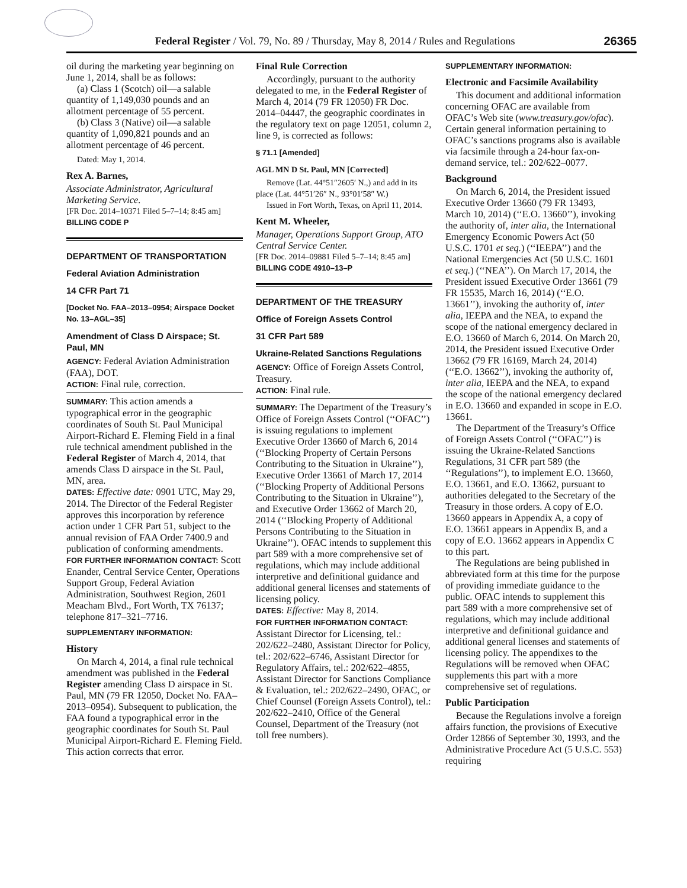Federal Register / Vol. 79, No. 89 / Thursday, May 8, 2014 / Rules and Regulations
26365
oil during the marketing year beginning on June 1, 2014, shall be as follows:
(a) Class 1 (Scotch) oil—a salable quantity of 1,149,030 pounds and an allotment percentage of 55 percent.
(b) Class 3 (Native) oil—a salable quantity of 1,090,821 pounds and an allotment percentage of 46 percent.
Dated: May 1, 2014.
Rex A. Barnes,
Associate Administrator, Agricultural Marketing Service.
[FR Doc. 2014–10371 Filed 5–7–14; 8:45 am]
BILLING CODE P
DEPARTMENT OF TRANSPORTATION
Federal Aviation Administration
14 CFR Part 71
[Docket No. FAA–2013–0954; Airspace Docket No. 13–AGL–35]
Amendment of Class D Airspace; St. Paul, MN
AGENCY: Federal Aviation Administration (FAA), DOT.
ACTION: Final rule, correction.
SUMMARY: This action amends a typographical error in the geographic coordinates of South St. Paul Municipal Airport-Richard E. Fleming Field in a final rule technical amendment published in the Federal Register of March 4, 2014, that amends Class D airspace in the St. Paul, MN, area.
DATES: Effective date: 0901 UTC, May 29, 2014. The Director of the Federal Register approves this incorporation by reference action under 1 CFR Part 51, subject to the annual revision of FAA Order 7400.9 and publication of conforming amendments.
FOR FURTHER INFORMATION CONTACT: Scott Enander, Central Service Center, Operations Support Group, Federal Aviation Administration, Southwest Region, 2601 Meacham Blvd., Fort Worth, TX 76137; telephone 817–321–7716.
SUPPLEMENTARY INFORMATION:
History
On March 4, 2014, a final rule technical amendment was published in the Federal Register amending Class D airspace in St. Paul, MN (79 FR 12050, Docket No. FAA–2013–0954). Subsequent to publication, the FAA found a typographical error in the geographic coordinates for South St. Paul Municipal Airport-Richard E. Fleming Field. This action corrects that error.
Final Rule Correction
Accordingly, pursuant to the authority delegated to me, in the Federal Register of March 4, 2014 (79 FR 12050) FR Doc. 2014–04447, the geographic coordinates in the regulatory text on page 12051, column 2, line 9, is corrected as follows:
§ 71.1 [Amended]
AGL MN D St. Paul, MN [Corrected]
Remove (Lat. 44°51″2605′ N.,) and add in its place (Lat. 44°51′26″ N., 93°01′58″ W.)
Issued in Fort Worth, Texas, on April 11, 2014.
Kent M. Wheeler,
Manager, Operations Support Group, ATO Central Service Center.
[FR Doc. 2014–09881 Filed 5–7–14; 8:45 am]
BILLING CODE 4910–13–P
DEPARTMENT OF THE TREASURY
Office of Foreign Assets Control
31 CFR Part 589
Ukraine-Related Sanctions Regulations
AGENCY: Office of Foreign Assets Control, Treasury.
ACTION: Final rule.
SUMMARY: The Department of the Treasury’s Office of Foreign Assets Control (‘‘OFAC’’) is issuing regulations to implement Executive Order 13660 of March 6, 2014 (‘‘Blocking Property of Certain Persons Contributing to the Situation in Ukraine’’), Executive Order 13661 of March 17, 2014 (‘‘Blocking Property of Additional Persons Contributing to the Situation in Ukraine’’), and Executive Order 13662 of March 20, 2014 (‘‘Blocking Property of Additional Persons Contributing to the Situation in Ukraine’’). OFAC intends to supplement this part 589 with a more comprehensive set of regulations, which may include additional interpretive and definitional guidance and additional general licenses and statements of licensing policy.
DATES: Effective: May 8, 2014.
FOR FURTHER INFORMATION CONTACT: Assistant Director for Licensing, tel.: 202/622–2480, Assistant Director for Policy, tel.: 202/622–6746, Assistant Director for Regulatory Affairs, tel.: 202/622–4855, Assistant Director for Sanctions Compliance & Evaluation, tel.: 202/622–2490, OFAC, or Chief Counsel (Foreign Assets Control), tel.: 202/622–2410, Office of the General Counsel, Department of the Treasury (not toll free numbers).
SUPPLEMENTARY INFORMATION:
Electronic and Facsimile Availability
This document and additional information concerning OFAC are available from OFAC’s Web site (www.treasury.gov/ofac). Certain general information pertaining to OFAC’s sanctions programs also is available via facsimile through a 24-hour fax-on-demand service, tel.: 202/622–0077.
Background
On March 6, 2014, the President issued Executive Order 13660 (79 FR 13493, March 10, 2014) (‘‘E.O. 13660’’), invoking the authority of, inter alia, the International Emergency Economic Powers Act (50 U.S.C. 1701 et seq.) (‘‘IEEPA’’) and the National Emergencies Act (50 U.S.C. 1601 et seq.) (‘‘NEA’’). On March 17, 2014, the President issued Executive Order 13661 (79 FR 15535, March 16, 2014) (‘‘E.O. 13661’’), invoking the authority of, inter alia, IEEPA and the NEA, to expand the scope of the national emergency declared in E.O. 13660 of March 6, 2014. On March 20, 2014, the President issued Executive Order 13662 (79 FR 16169, March 24, 2014) (‘‘E.O. 13662’’), invoking the authority of, inter alia, IEEPA and the NEA, to expand the scope of the national emergency declared in E.O. 13660 and expanded in scope in E.O. 13661.
The Department of the Treasury’s Office of Foreign Assets Control (‘‘OFAC’’) is issuing the Ukraine-Related Sanctions Regulations, 31 CFR part 589 (the ‘‘Regulations’’), to implement E.O. 13660, E.O. 13661, and E.O. 13662, pursuant to authorities delegated to the Secretary of the Treasury in those orders. A copy of E.O. 13660 appears in Appendix A, a copy of E.O. 13661 appears in Appendix B, and a copy of E.O. 13662 appears in Appendix C to this part.
The Regulations are being published in abbreviated form at this time for the purpose of providing immediate guidance to the public. OFAC intends to supplement this part 589 with a more comprehensive set of regulations, which may include additional interpretive and definitional guidance and additional general licenses and statements of licensing policy. The appendixes to the Regulations will be removed when OFAC supplements this part with a more comprehensive set of regulations.
Public Participation
Because the Regulations involve a foreign affairs function, the provisions of Executive Order 12866 of September 30, 1993, and the Administrative Procedure Act (5 U.S.C. 553) requiring